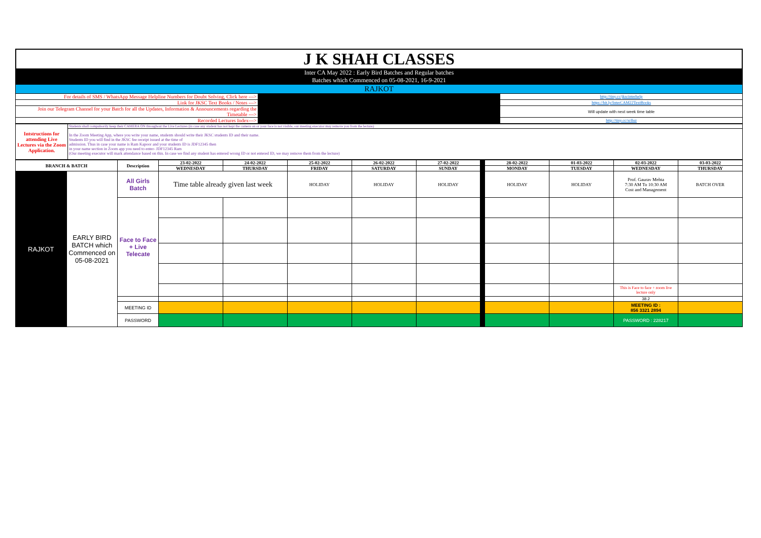J K SHAH CLASSES
| Inter CA May 2022 : Early Bird Batches and Regular batches Batches which Commenced on 05-08-2021, 16-9-2021 | | |
| RAJKOT | | |
| For details of SMS / WhatsApp Message Helpline Numbers for Doubt Solving, Click here ---> | | http://tiny.cc/jkscinterhelp |
| Link for JKSC Text Books / Notes ---> | | https://bit.ly/InterCAM22TextBooks |
| Join our Telegram Channel for your Batch for all the Updates, Information & Announcements regarding the Timetable ---> | | Will update with next week time table |
| Recorded Lectures Index---> | | http://tiny.cc/xrlluz |
| Intstructions for attending Live Lectures via the Zoom Application. | Students shall compulsorily keep their CAMERA ON throughout the Live Lectures (in case any student has not kept the camera on or your face is not visible, our meeting executor may remove you from the lecture) |
| | In the Zoom Meeting App, where you write your name, students should write their JKSC students ID and their name. Students ID you will find in the JKSC fee receipt issued at the time of admission. Thus in case your name is Ram Kapoor and your students ID is JDF12345 then in your name section in Zoom app you need to enter- JDF12345 Ram (Our meeting executor will mark attendance based on this. In case we find any student has entered wrong ID or not entered ID, we may remove them from the lecture) |
| BRANCH & BATCH | | Description | 23-02-2022 | 24-02-2022 | 25-02-2022 | 26-02-2022 | 27-02-2022 | | 28-02-2022 | 01-03-2022 | 02-03-2022 | 03-03-2022 |
| | | | WEDNESDAY | THURSDAY | FRIDAY | SATURDAY | SUNDAY | | MONDAY | TUESDAY | WEDNESDAY | THURSDAY |
| RAJKOT | EARLY BIRD BATCH which Commenced on 05-08-2021 | All Girls Batch | Time table already given last week | | HOLIDAY | HOLIDAY | HOLIDAY | | HOLIDAY | HOLIDAY | Prof. Gaurav Mehta 7:30 AM To 10:30 AM Cost and Management | BATCH OVER |
| | | Face to Face + Live Telecate | | | | | | | | | | |
| | | | | | | | | | | | This is Face to face + zoom live lecture only | |
| | | | | | | | | | | | 38.2 | |
| | | MEETING ID | | | | | | | | | MEETING ID : 856 3321 2894 | |
| | | PASSWORD | | | | | | | | | PASSWORD : 228217 | |